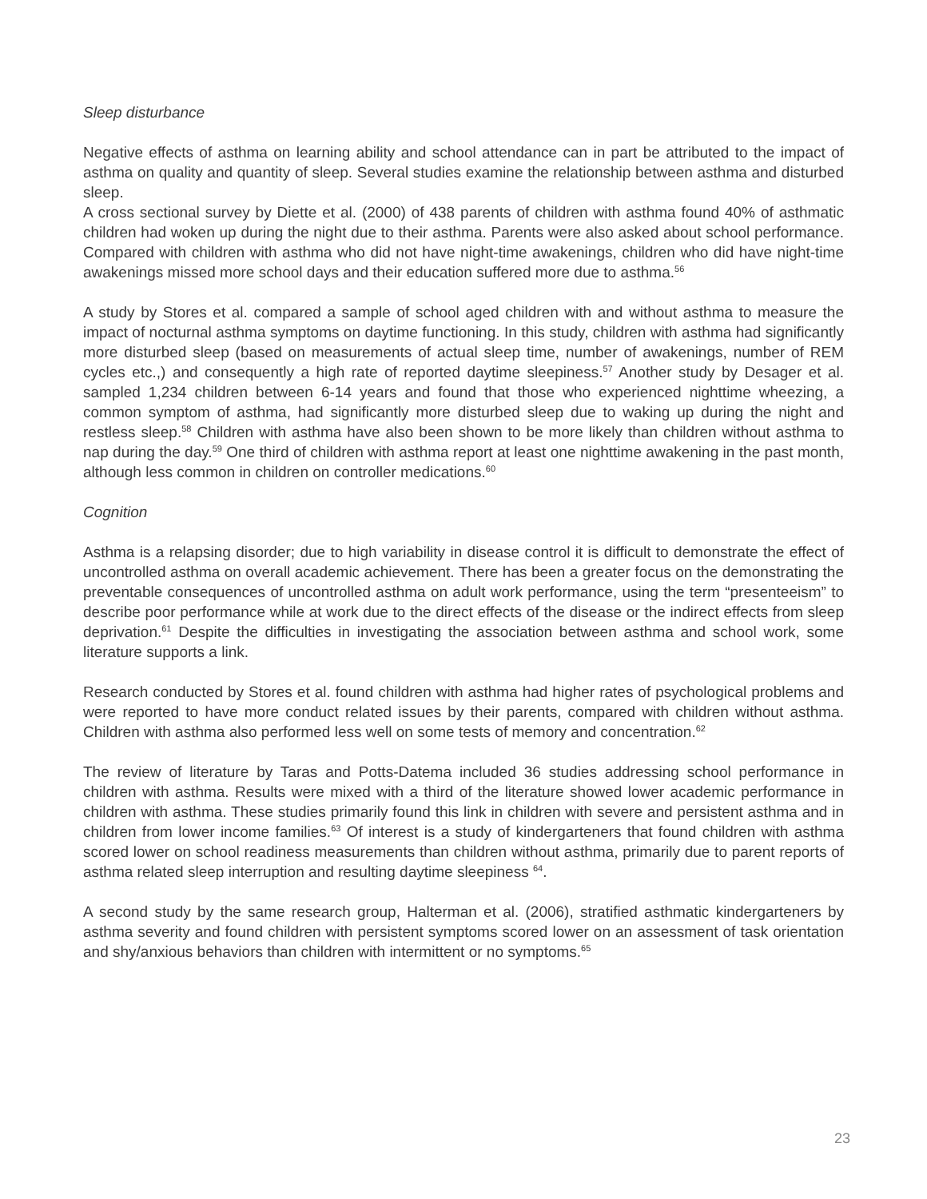Sleep disturbance
Negative effects of asthma on learning ability and school attendance can in part be attributed to the impact of asthma on quality and quantity of sleep. Several studies examine the relationship between asthma and disturbed sleep.
A cross sectional survey by Diette et al. (2000) of 438 parents of children with asthma found 40% of asthmatic children had woken up during the night due to their asthma. Parents were also asked about school performance. Compared with children with asthma who did not have night-time awakenings, children who did have night-time awakenings missed more school days and their education suffered more due to asthma.<sup>56</sup>
A study by Stores et al. compared a sample of school aged children with and without asthma to measure the impact of nocturnal asthma symptoms on daytime functioning. In this study, children with asthma had significantly more disturbed sleep (based on measurements of actual sleep time, number of awakenings, number of REM cycles etc.,) and consequently a high rate of reported daytime sleepiness.<sup>57</sup> Another study by Desager et al. sampled 1,234 children between 6-14 years and found that those who experienced nighttime wheezing, a common symptom of asthma, had significantly more disturbed sleep due to waking up during the night and restless sleep.<sup>58</sup> Children with asthma have also been shown to be more likely than children without asthma to nap during the day.<sup>59</sup> One third of children with asthma report at least one nighttime awakening in the past month, although less common in children on controller medications.<sup>60</sup>
Cognition
Asthma is a relapsing disorder; due to high variability in disease control it is difficult to demonstrate the effect of uncontrolled asthma on overall academic achievement. There has been a greater focus on the demonstrating the preventable consequences of uncontrolled asthma on adult work performance, using the term “presenteeism” to describe poor performance while at work due to the direct effects of the disease or the indirect effects from sleep deprivation.<sup>61</sup> Despite the difficulties in investigating the association between asthma and school work, some literature supports a link.
Research conducted by Stores et al. found children with asthma had higher rates of psychological problems and were reported to have more conduct related issues by their parents, compared with children without asthma. Children with asthma also performed less well on some tests of memory and concentration.<sup>62</sup>
The review of literature by Taras and Potts-Datema included 36 studies addressing school performance in children with asthma. Results were mixed with a third of the literature showed lower academic performance in children with asthma. These studies primarily found this link in children with severe and persistent asthma and in children from lower income families.<sup>63</sup> Of interest is a study of kindergarteners that found children with asthma scored lower on school readiness measurements than children without asthma, primarily due to parent reports of asthma related sleep interruption and resulting daytime sleepiness <sup>64</sup>.
A second study by the same research group, Halterman et al. (2006), stratified asthmatic kindergarteners by asthma severity and found children with persistent symptoms scored lower on an assessment of task orientation and shy/anxious behaviors than children with intermittent or no symptoms.<sup>65</sup>
23